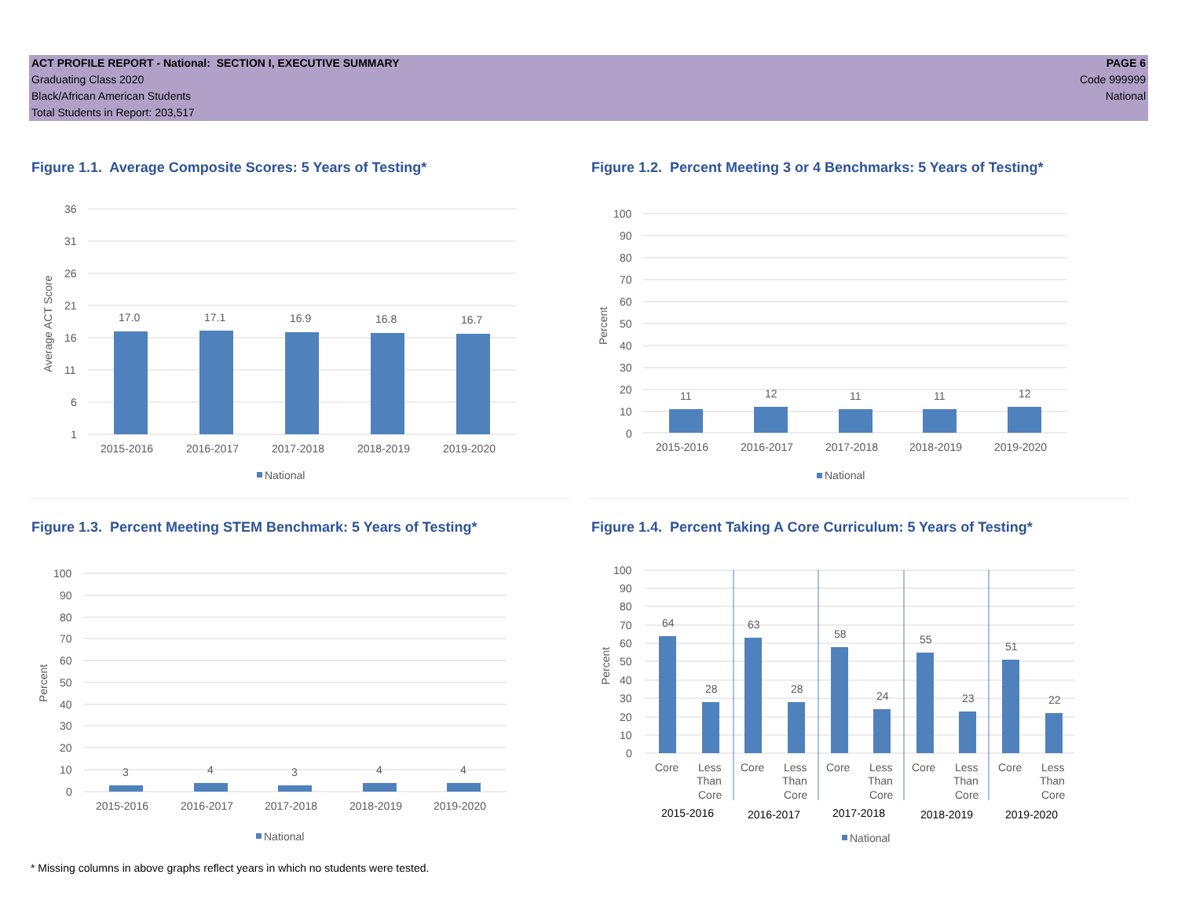ACT PROFILE REPORT - National: SECTION I, EXECUTIVE SUMMARY
Graduating Class 2020
Black/African American Students
Total Students in Report: 203,517
PAGE 6
Code 999999
National
Figure 1.1. Average Composite Scores: 5 Years of Testing*
Average ACT Score
36
31
26
21
16
11
6
1
17.0
17.1
16.9
16.8
16.7
2015-2016
2016-2017
2017-2018
2018-2019
2019-2020
National
Figure 1.2. Percent Meeting 3 or 4 Benchmarks: 5 Years of Testing*
Percent
100
90
80
70
60
50
40
30
20
10
0
11
12
11
11
12
2015-2016
2016-2017
2017-2018
2018-2019
2019-2020
National
Figure 1.3. Percent Meeting STEM Benchmark: 5 Years of Testing*
Percent
100
90
80
70
60
50
40
30
20
10
0
3
4
3
4
4
2015-2016
2016-2017
2017-2018
2018-2019
2019-2020
National
Figure 1.4. Percent Taking A Core Curriculum: 5 Years of Testing*
Percent
100
90
80
70
60
50
40
30
20
10
0
64
28
63
28
58
24
55
23
51
22
Core
Less
Than
Core
Core
Less
Than
Core
Core
Less
Than
Core
Core
Less
Than
Core
Core
Less
Than
Core
2015-2016
2016-2017
2017-2018
2018-2019
2019-2020
National
* Missing columns in above graphs reflect years in which no students were tested.